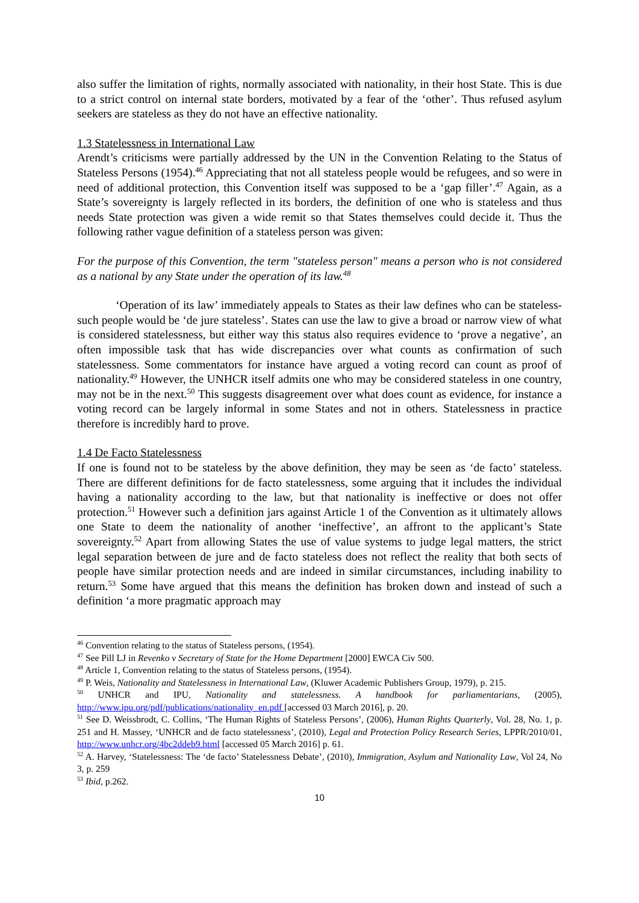also suffer the limitation of rights, normally associated with nationality, in their host State. This is due to a strict control on internal state borders, motivated by a fear of the ‘other’. Thus refused asylum seekers are stateless as they do not have an effective nationality.
1.3 Statelessness in International Law
Arendt’s criticisms were partially addressed by the UN in the Convention Relating to the Status of Stateless Persons (1954).<sup>46</sup> Appreciating that not all stateless people would be refugees, and so were in need of additional protection, this Convention itself was supposed to be a ‘gap filler’.<sup>47</sup> Again, as a State’s sovereignty is largely reflected in its borders, the definition of one who is stateless and thus needs State protection was given a wide remit so that States themselves could decide it. Thus the following rather vague definition of a stateless person was given:
For the purpose of this Convention, the term "stateless person" means a person who is not considered as a national by any State under the operation of its law.<sup>48</sup>
‘Operation of its law’ immediately appeals to States as their law defines who can be stateless- such people would be ‘de jure stateless’. States can use the law to give a broad or narrow view of what is considered statelessness, but either way this status also requires evidence to ‘prove a negative’, an often impossible task that has wide discrepancies over what counts as confirmation of such statelessness. Some commentators for instance have argued a voting record can count as proof of nationality.<sup>49</sup> However, the UNHCR itself admits one who may be considered stateless in one country, may not be in the next.<sup>50</sup> This suggests disagreement over what does count as evidence, for instance a voting record can be largely informal in some States and not in others. Statelessness in practice therefore is incredibly hard to prove.
1.4 De Facto Statelessness
If one is found not to be stateless by the above definition, they may be seen as ‘de facto’ stateless. There are different definitions for de facto statelessness, some arguing that it includes the individual having a nationality according to the law, but that nationality is ineffective or does not offer protection.<sup>51</sup> However such a definition jars against Article 1 of the Convention as it ultimately allows one State to deem the nationality of another ‘ineffective’, an affront to the applicant’s State sovereignty.<sup>52</sup> Apart from allowing States the use of value systems to judge legal matters, the strict legal separation between de jure and de facto stateless does not reflect the reality that both sects of people have similar protection needs and are indeed in similar circumstances, including inability to return.<sup>53</sup> Some have argued that this means the definition has broken down and instead of such a definition ‘a more pragmatic approach may
<sup>46</sup> Convention relating to the status of Stateless persons, (1954).
<sup>47</sup> See Pill LJ in Revenko v Secretary of State for the Home Department [2000] EWCA Civ 500.
<sup>48</sup> Article 1, Convention relating to the status of Stateless persons, (1954).
<sup>49</sup> P. Weis, Nationality and Statelessness in International Law, (Kluwer Academic Publishers Group, 1979), p. 215.
<sup>50</sup> UNHCR and IPU, Nationality and statelessness. A handbook for parliamentarians, (2005), http://www.ipu.org/pdf/publications/nationality_en.pdf [accessed 03 March 2016], p. 20.
<sup>51</sup> See D. Weissbrodt, C. Collins, ‘The Human Rights of Stateless Persons’, (2006), Human Rights Quarterly, Vol. 28, No. 1, p. 251 and H. Massey, ‘UNHCR and de facto statelessness’, (2010), Legal and Protection Policy Research Series, LPPR/2010/01, http://www.unhcr.org/4bc2ddeb9.html [accessed 05 March 2016] p. 61.
<sup>52</sup> A. Harvey, ‘Statelessness: The ‘de facto’ Statelessness Debate’, (2010), Immigration, Asylum and Nationality Law, Vol 24, No 3, p. 259
<sup>53</sup> Ibid, p.262.
10